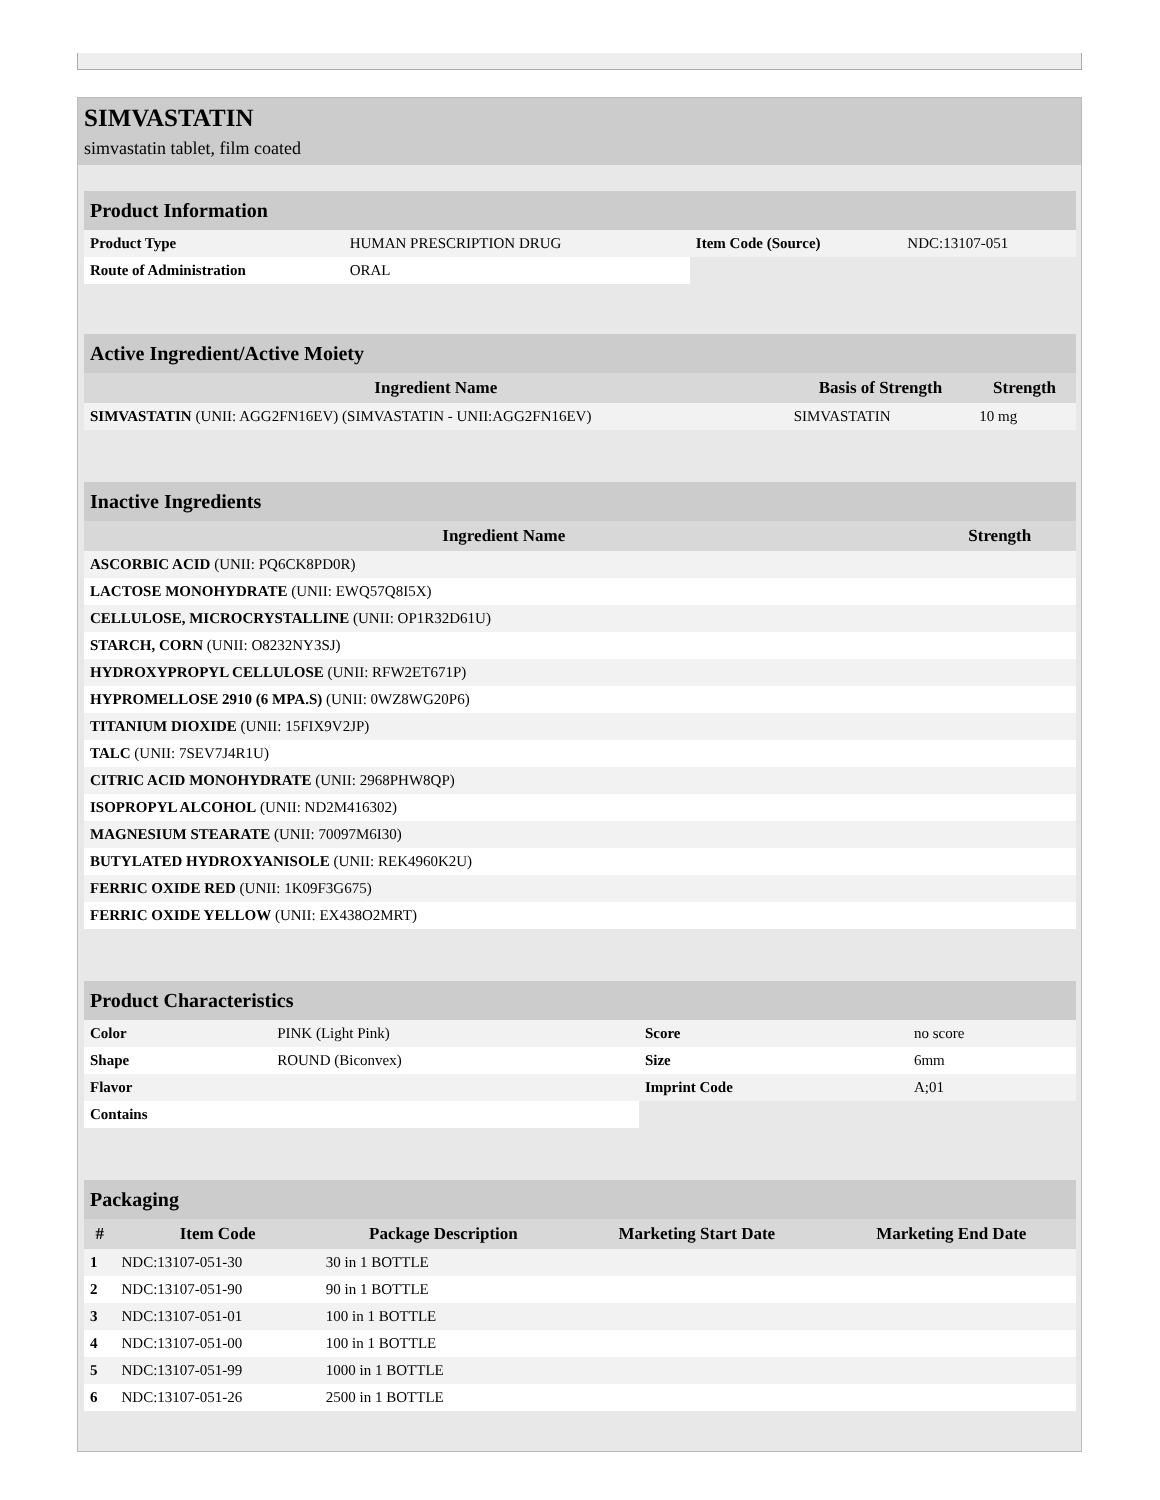SIMVASTATIN
simvastatin tablet, film coated
| Product Information | | | |
| Product Type | HUMAN PRESCRIPTION DRUG | Item Code (Source) | NDC:13107-051 |
| Route of Administration | ORAL | | |
| Active Ingredient/Active Moiety | | |
| Ingredient Name | Basis of Strength | Strength |
| SIMVASTATIN (UNII: AGG2FN16EV) (SIMVASTATIN - UNII:AGG2FN16EV) | SIMVASTATIN | 10 mg |
| Inactive Ingredients | |
| Ingredient Name | Strength |
| ASCORBIC ACID (UNII: PQ6CK8PD0R) | |
| LACTOSE MONOHYDRATE (UNII: EWQ57Q8I5X) | |
| CELLULOSE, MICROCRYSTALLINE (UNII: OP1R32D61U) | |
| STARCH, CORN (UNII: O8232NY3SJ) | |
| HYDROXYPROPYL CELLULOSE (UNII: RFW2ET671P) | |
| HYPROMELLOSE 2910 (6 MPA.S) (UNII: 0WZ8WG20P6) | |
| TITANIUM DIOXIDE (UNII: 15FIX9V2JP) | |
| TALC (UNII: 7SEV7J4R1U) | |
| CITRIC ACID MONOHYDRATE (UNII: 2968PHW8QP) | |
| ISOPROPYL ALCOHOL (UNII: ND2M416302) | |
| MAGNESIUM STEARATE (UNII: 70097M6I30) | |
| BUTYLATED HYDROXYANISOLE (UNII: REK4960K2U) | |
| FERRIC OXIDE RED (UNII: 1K09F3G675) | |
| FERRIC OXIDE YELLOW (UNII: EX438O2MRT) | |
| Product Characteristics | | | |
| Color | PINK (Light Pink) | Score | no score |
| Shape | ROUND (Biconvex) | Size | 6mm |
| Flavor | | Imprint Code | A;01 |
| Contains | | | |
| Packaging | | | | |
| # | Item Code | Package Description | Marketing Start Date | Marketing End Date |
| 1 | NDC:13107-051-30 | 30 in 1 BOTTLE | | |
| 2 | NDC:13107-051-90 | 90 in 1 BOTTLE | | |
| 3 | NDC:13107-051-01 | 100 in 1 BOTTLE | | |
| 4 | NDC:13107-051-00 | 100 in 1 BOTTLE | | |
| 5 | NDC:13107-051-99 | 1000 in 1 BOTTLE | | |
| 6 | NDC:13107-051-26 | 2500 in 1 BOTTLE | | |